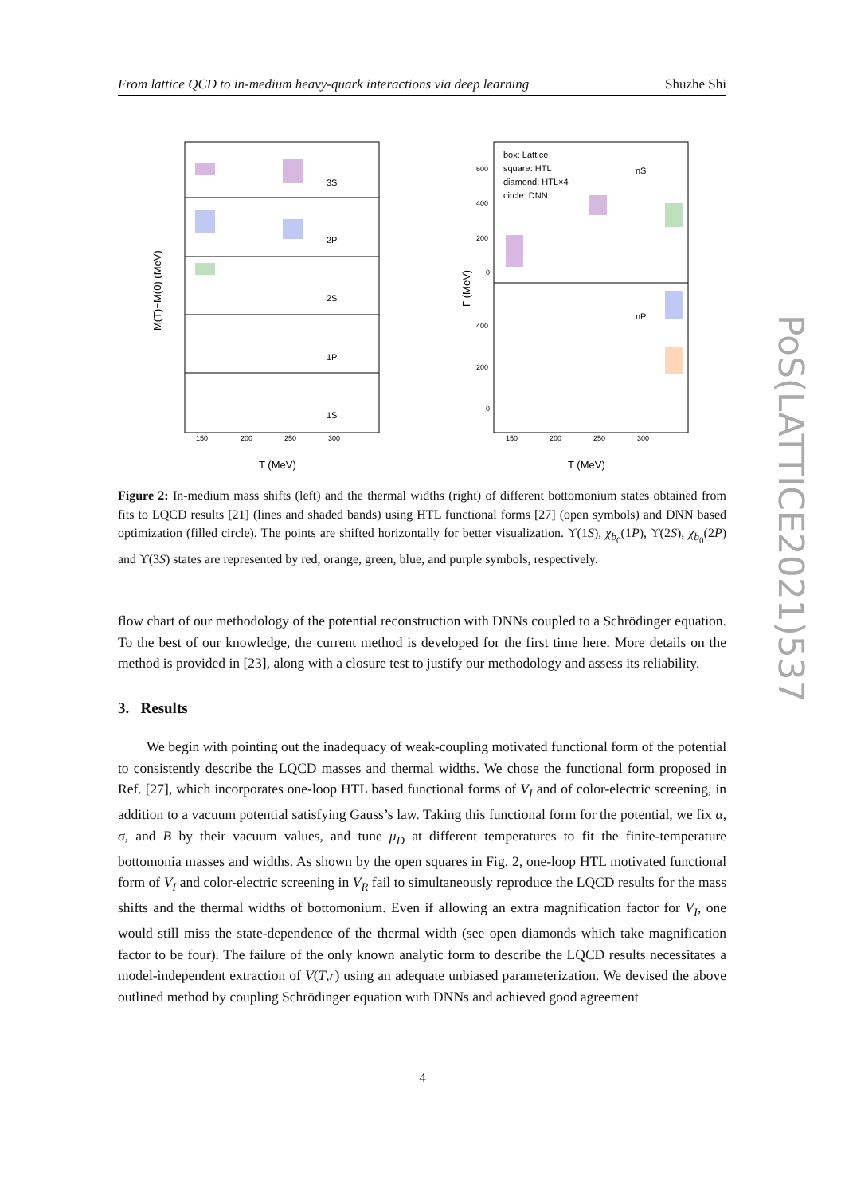From lattice QCD to in-medium heavy-quark interactions via deep learning Shuzhe Shi
3S
2P
2S
1P
1S
box: Lattice
square: HTL
diamond: HTL×4
circle: DNN
nS
nP
150
200
250
300
150
200
250
300
T (MeV)
T (MeV)
M(T)−M(0) (MeV)
Γ (MeV)
600
400
200
0
400
200
0
Figure 2: In-medium mass shifts (left) and the thermal widths (right) of different bottomonium states obtained from fits to LQCD results [21] (lines and shaded bands) using HTL functional forms [27] (open symbols) and DNN based optimization (filled circle). The points are shifted horizontally for better visualization. ϒ(1S), χ<sub>b<sub>0</sub></sub>(1P), ϒ(2S), χ<sub>b<sub>0</sub></sub>(2P) and ϒ(3S) states are represented by red, orange, green, blue, and purple symbols, respectively.
flow chart of our methodology of the potential reconstruction with DNNs coupled to a Schrödinger equation. To the best of our knowledge, the current method is developed for the first time here. More details on the method is provided in [23], along with a closure test to justify our methodology and assess its reliability.
3. Results
We begin with pointing out the inadequacy of weak-coupling motivated functional form of the potential to consistently describe the LQCD masses and thermal widths. We chose the functional form proposed in Ref. [27], which incorporates one-loop HTL based functional forms of V<sub>I</sub> and of color-electric screening, in addition to a vacuum potential satisfying Gauss’s law. Taking this functional form for the potential, we fix α, σ, and B by their vacuum values, and tune μ<sub>D</sub> at different temperatures to fit the finite-temperature bottomonia masses and widths. As shown by the open squares in Fig. 2, one-loop HTL motivated functional form of V<sub>I</sub> and color-electric screening in V<sub>R</sub> fail to simultaneously reproduce the LQCD results for the mass shifts and the thermal widths of bottomonium. Even if allowing an extra magnification factor for V<sub>I</sub>, one would still miss the state-dependence of the thermal width (see open diamonds which take magnification factor to be four). The failure of the only known analytic form to describe the LQCD results necessitates a model-independent extraction of V(T,r) using an adequate unbiased parameterization. We devised the above outlined method by coupling Schrödinger equation with DNNs and achieved good agreement
PoS(LATTICE2021)537
4